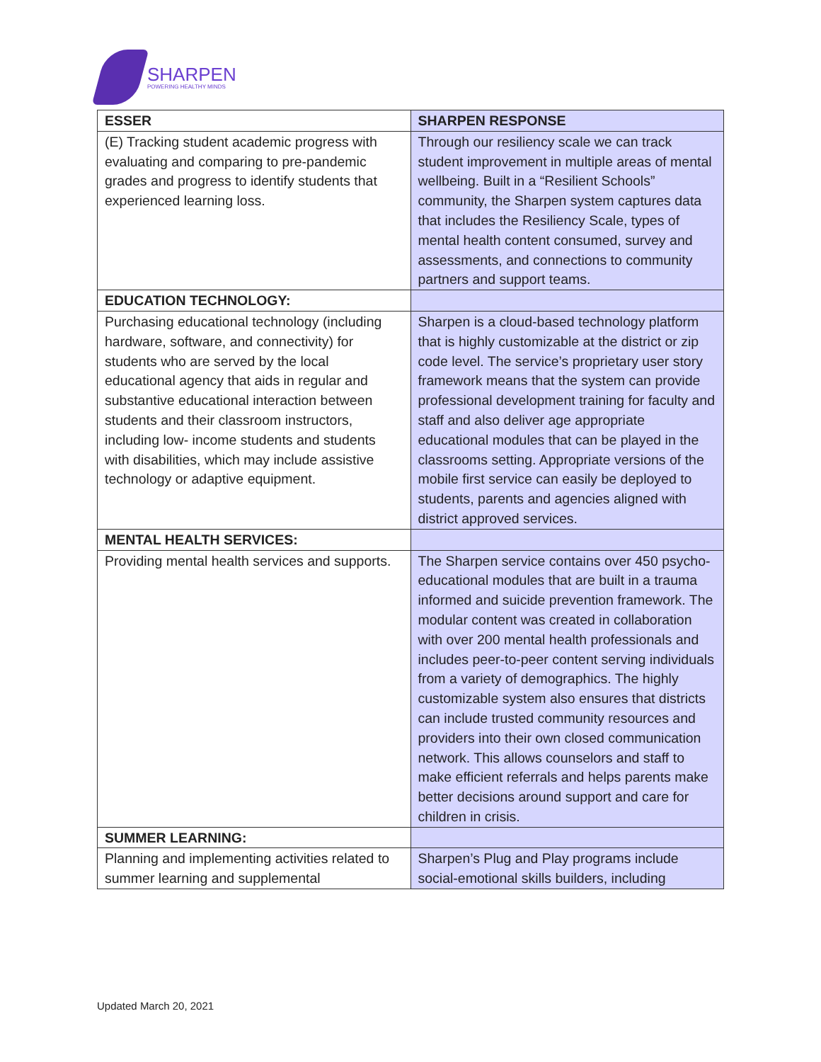SHARPEN
POWERING HEALTHY MINDS
| ESSER | SHARPEN RESPONSE |
| --- | --- |
| (E) Tracking student academic progress with evaluating and comparing to pre-pandemic grades and progress to identify students that experienced learning loss. | Through our resiliency scale we can track student improvement in multiple areas of mental wellbeing. Built in a “Resilient Schools” community, the Sharpen system captures data that includes the Resiliency Scale, types of mental health content consumed, survey and assessments, and connections to community partners and support teams. |
| EDUCATION TECHNOLOGY: | |
| Purchasing educational technology (including hardware, software, and connectivity) for students who are served by the local educational agency that aids in regular and substantive educational interaction between students and their classroom instructors, including low- income students and students with disabilities, which may include assistive technology or adaptive equipment. | Sharpen is a cloud-based technology platform that is highly customizable at the district or zip code level. The service’s proprietary user story framework means that the system can provide professional development training for faculty and staff and also deliver age appropriate educational modules that can be played in the classrooms setting. Appropriate versions of the mobile first service can easily be deployed to students, parents and agencies aligned with district approved services. |
| MENTAL HEALTH SERVICES: | |
| Providing mental health services and supports. | The Sharpen service contains over 450 psycho-educational modules that are built in a trauma informed and suicide prevention framework. The modular content was created in collaboration with over 200 mental health professionals and includes peer-to-peer content serving individuals from a variety of demographics. The highly customizable system also ensures that districts can include trusted community resources and providers into their own closed communication network. This allows counselors and staff to make efficient referrals and helps parents make better decisions around support and care for children in crisis. |
| SUMMER LEARNING: | |
| Planning and implementing activities related to summer learning and supplemental | Sharpen’s Plug and Play programs include social-emotional skills builders, including |
Updated March 20, 2021